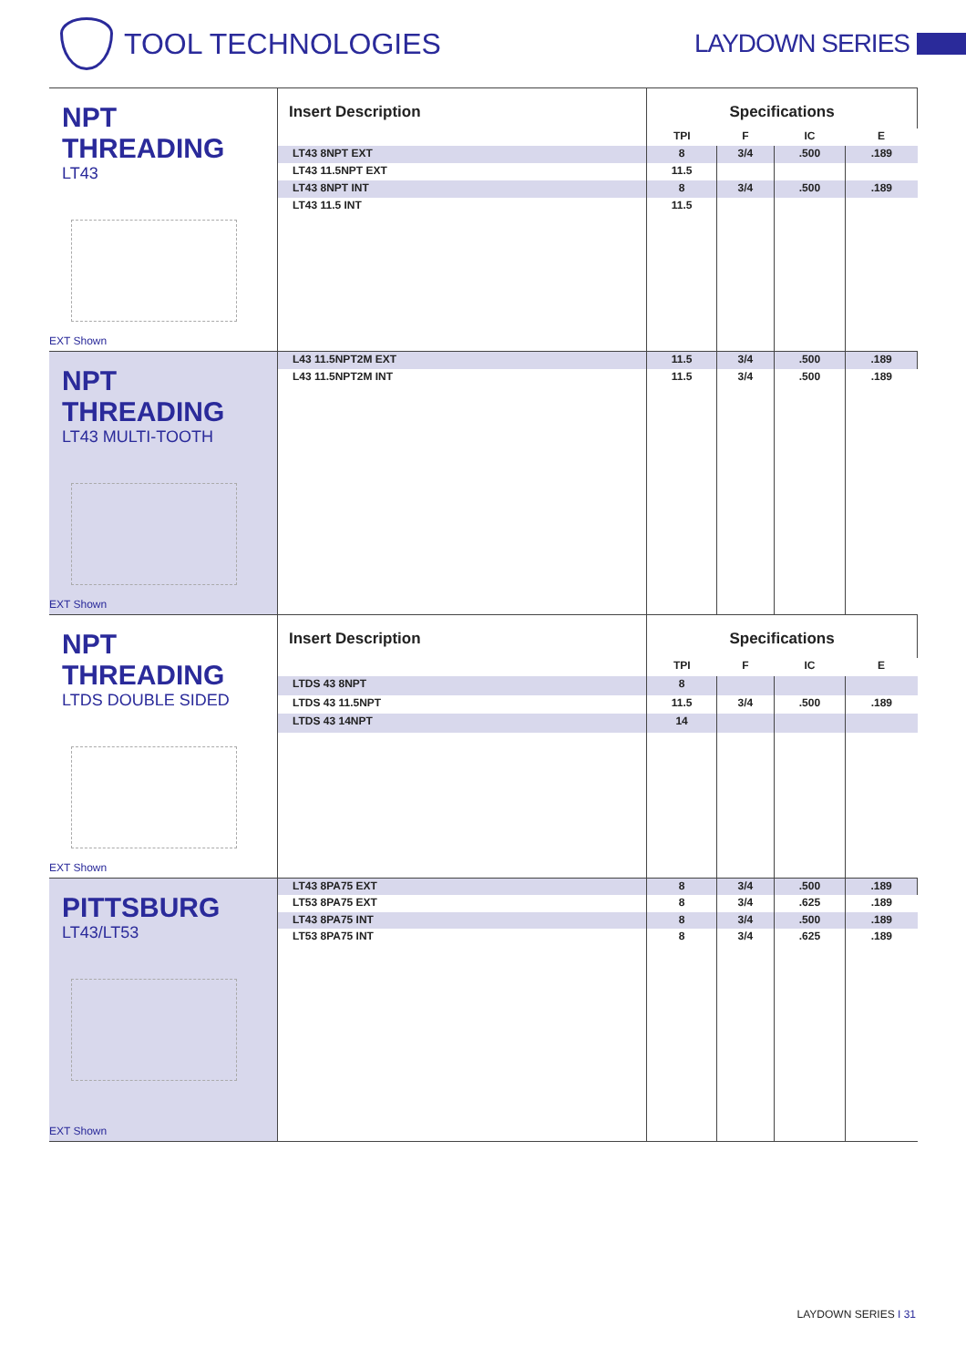TOOL TECHNOLOGIES LAYDOWN SERIES
| NPT THREADING LT43 EXT Shown | Insert Description | Specifications | | | |
| | | TPI | F | IC | E |
| | LT43 8NPT EXT | 8 | 3/4 | .500 | .189 |
| | LT43 11.5NPT EXT | 11.5 | | | |
| | LT43 8NPT INT | 8 | 3/4 | .500 | .189 |
| | LT43 11.5 INT | 11.5 | | | |
| NPT THREADING LT43 MULTI-TOOTH EXT Shown | L43 11.5NPT2M EXT | 11.5 | 3/4 | .500 | .189 |
| | L43 11.5NPT2M INT | 11.5 | 3/4 | .500 | .189 |
| NPT THREADING LTDS DOUBLE SIDED EXT Shown | Insert Description | Specifications | | | |
| | | TPI | F | IC | E |
| | LTDS 43 8NPT | 8 | | | |
| | LTDS 43 11.5NPT | 11.5 | 3/4 | .500 | .189 |
| | LTDS 43 14NPT | 14 | | | |
| PITTSBURG LT43/LT53 EXT Shown | LT43 8PA75 EXT | 8 | 3/4 | .500 | .189 |
| | LT53 8PA75 EXT | 8 | 3/4 | .625 | .189 |
| | LT43 8PA75 INT | 8 | 3/4 | .500 | .189 |
| | LT53 8PA75 INT | 8 | 3/4 | .625 | .189 |
LAYDOWN SERIES I 31